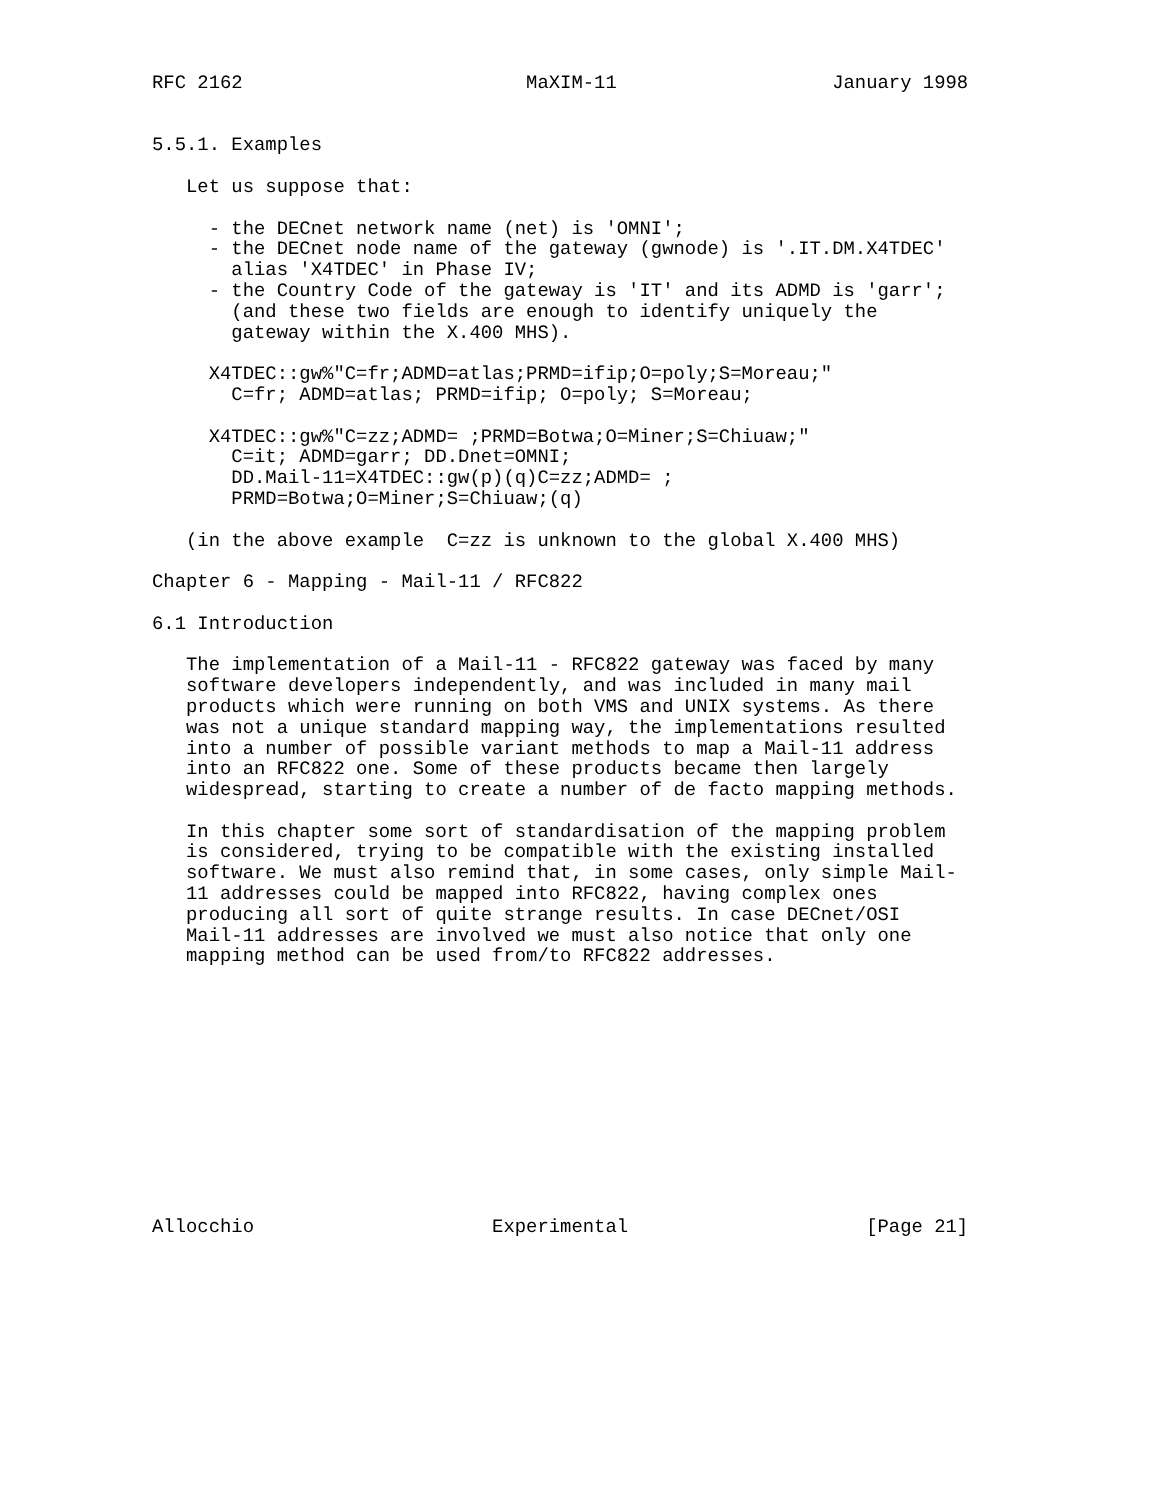RFC 2162                         MaXIM-11                   January 1998


5.5.1. Examples

   Let us suppose that:

     - the DECnet network name (net) is 'OMNI';
     - the DECnet node name of the gateway (gwnode) is '.IT.DM.X4TDEC'
       alias 'X4TDEC' in Phase IV;
     - the Country Code of the gateway is 'IT' and its ADMD is 'garr';
       (and these two fields are enough to identify uniquely the
       gateway within the X.400 MHS).

     X4TDEC::gw%"C=fr;ADMD=atlas;PRMD=ifip;O=poly;S=Moreau;"
       C=fr; ADMD=atlas; PRMD=ifip; O=poly; S=Moreau;

     X4TDEC::gw%"C=zz;ADMD= ;PRMD=Botwa;O=Miner;S=Chiuaw;"
       C=it; ADMD=garr; DD.Dnet=OMNI;
       DD.Mail-11=X4TDEC::gw(p)(q)C=zz;ADMD= ;
       PRMD=Botwa;O=Miner;S=Chiuaw;(q)

   (in the above example  C=zz is unknown to the global X.400 MHS)

Chapter 6 - Mapping - Mail-11 / RFC822

6.1 Introduction

   The implementation of a Mail-11 - RFC822 gateway was faced by many
   software developers independently, and was included in many mail
   products which were running on both VMS and UNIX systems. As there
   was not a unique standard mapping way, the implementations resulted
   into a number of possible variant methods to map a Mail-11 address
   into an RFC822 one. Some of these products became then largely
   widespread, starting to create a number of de facto mapping methods.

   In this chapter some sort of standardisation of the mapping problem
   is considered, trying to be compatible with the existing installed
   software. We must also remind that, in some cases, only simple Mail-
   11 addresses could be mapped into RFC822, having complex ones
   producing all sort of quite strange results. In case DECnet/OSI
   Mail-11 addresses are involved we must also notice that only one
   mapping method can be used from/to RFC822 addresses.












Allocchio                     Experimental                     [Page 21]